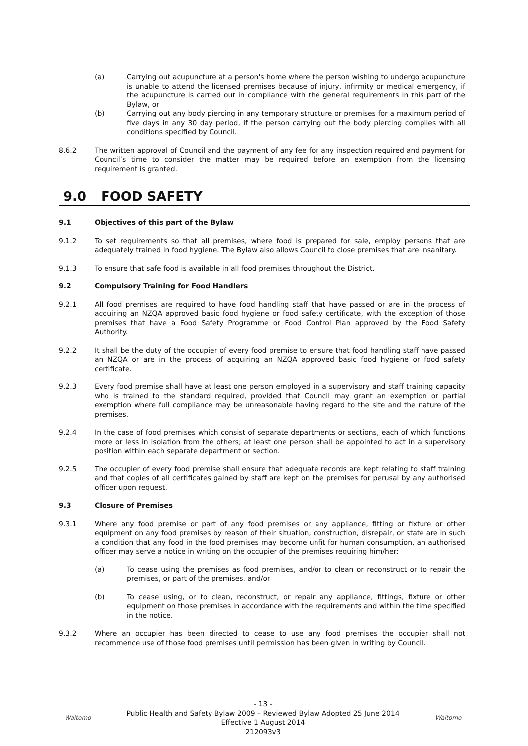(a) Carrying out acupuncture at a person's home where the person wishing to undergo acupuncture is unable to attend the licensed premises because of injury, infirmity or medical emergency, if the acupuncture is carried out in compliance with the general requirements in this part of the Bylaw, or
(b) Carrying out any body piercing in any temporary structure or premises for a maximum period of five days in any 30 day period, if the person carrying out the body piercing complies with all conditions specified by Council.
8.6.2 The written approval of Council and the payment of any fee for any inspection required and payment for Council’s time to consider the matter may be required before an exemption from the licensing requirement is granted.
9.0 FOOD SAFETY
9.1 Objectives of this part of the Bylaw
9.1.2 To set requirements so that all premises, where food is prepared for sale, employ persons that are adequately trained in food hygiene. The Bylaw also allows Council to close premises that are insanitary.
9.1.3 To ensure that safe food is available in all food premises throughout the District.
9.2 Compulsory Training for Food Handlers
9.2.1 All food premises are required to have food handling staff that have passed or are in the process of acquiring an NZQA approved basic food hygiene or food safety certificate, with the exception of those premises that have a Food Safety Programme or Food Control Plan approved by the Food Safety Authority.
9.2.2 It shall be the duty of the occupier of every food premise to ensure that food handling staff have passed an NZQA or are in the process of acquiring an NZQA approved basic food hygiene or food safety certificate.
9.2.3 Every food premise shall have at least one person employed in a supervisory and staff training capacity who is trained to the standard required, provided that Council may grant an exemption or partial exemption where full compliance may be unreasonable having regard to the site and the nature of the premises.
9.2.4 In the case of food premises which consist of separate departments or sections, each of which functions more or less in isolation from the others; at least one person shall be appointed to act in a supervisory position within each separate department or section.
9.2.5 The occupier of every food premise shall ensure that adequate records are kept relating to staff training and that copies of all certificates gained by staff are kept on the premises for perusal by any authorised officer upon request.
9.3 Closure of Premises
9.3.1 Where any food premise or part of any food premises or any appliance, fitting or fixture or other equipment on any food premises by reason of their situation, construction, disrepair, or state are in such a condition that any food in the food premises may become unfit for human consumption, an authorised officer may serve a notice in writing on the occupier of the premises requiring him/her:
(a) To cease using the premises as food premises, and/or to clean or reconstruct or to repair the premises, or part of the premises. and/or
(b) To cease using, or to clean, reconstruct, or repair any appliance, fittings, fixture or other equipment on those premises in accordance with the requirements and within the time specified in the notice.
9.3.2 Where an occupier has been directed to cease to use any food premises the occupier shall not recommence use of those food premises until permission has been given in writing by Council.
Waitomo
- 13 -
Public Health and Safety Bylaw 2009 – Reviewed Bylaw Adopted 25 June 2014
Effective 1 August 2014
212093v3
Waitomo